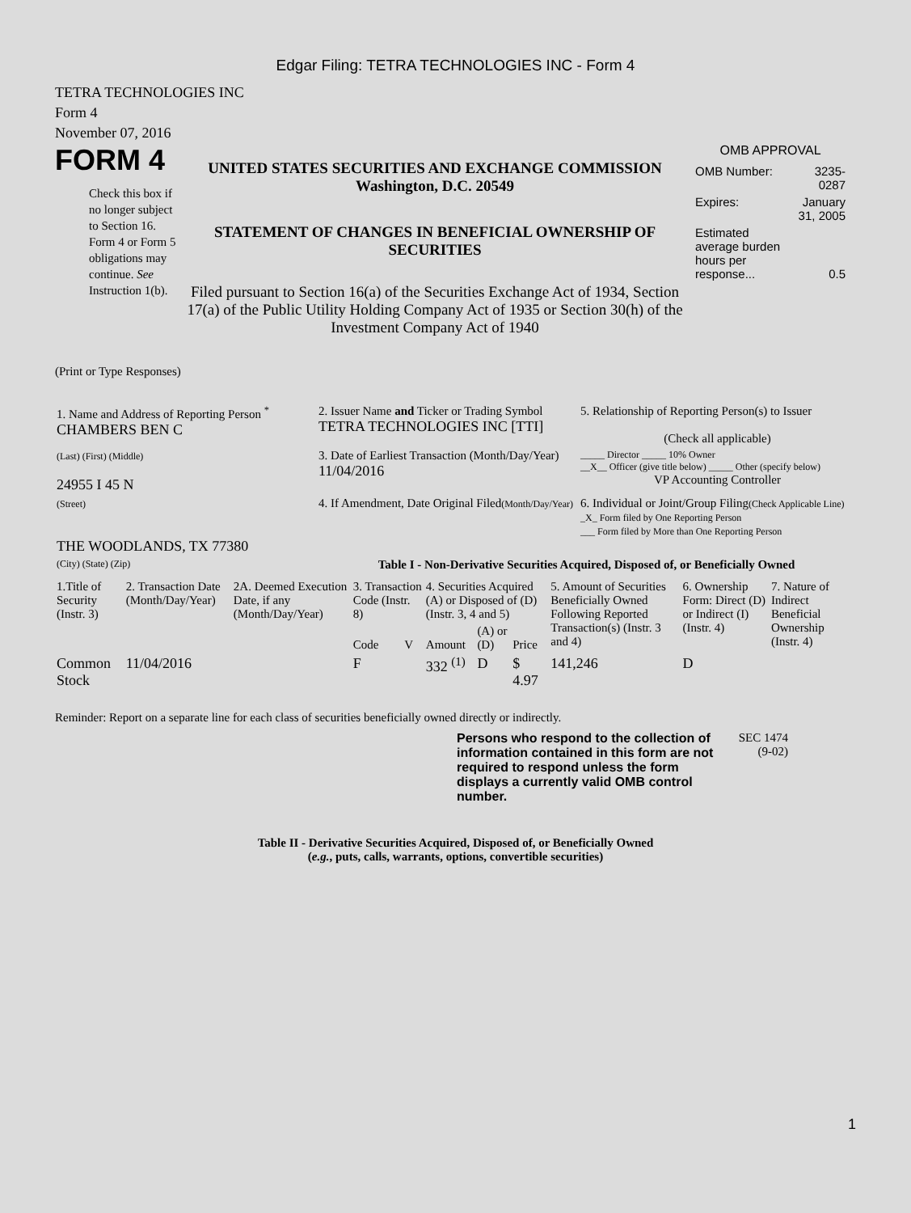Edgar Filing: TETRA TECHNOLOGIES INC - Form 4
TETRA TECHNOLOGIES INC
Form 4
November 07, 2016
FORM 4
Check this box if no longer subject to Section 16. Form 4 or Form 5 obligations may continue. See Instruction 1(b).
UNITED STATES SECURITIES AND EXCHANGE COMMISSION
Washington, D.C. 20549
STATEMENT OF CHANGES IN BENEFICIAL OWNERSHIP OF SECURITIES
Filed pursuant to Section 16(a) of the Securities Exchange Act of 1934, Section 17(a) of the Public Utility Holding Company Act of 1935 or Section 30(h) of the Investment Company Act of 1940
OMB APPROVAL
| OMB Number: | 3235-0287 |
| Expires: | January 31, 2005 |
| Estimated average burden hours per response... | 0.5 |
(Print or Type Responses)
| 1. Name and Address of Reporting Person <sup>*</sup> CHAMBERS BEN C | 2. Issuer Name and Ticker or Trading Symbol TETRA TECHNOLOGIES INC [TTI] | 5. Relationship of Reporting Person(s) to Issuer (Check all applicable) |
| (Last) (First) (Middle) 24955 I 45 N | 3. Date of Earliest Transaction (Month/Day/Year) 11/04/2016 | _____ Director _____ 10% Owner __X__ Officer (give title below) _____ Other (specify below) VP Accounting Controller |
| (Street) THE WOODLANDS, TX 77380 | 4. If Amendment, Date Original Filed (Month/Day/Year) | 6. Individual or Joint/Group Filing (Check Applicable Line) _X_ Form filed by One Reporting Person ___ Form filed by More than One Reporting Person |
| (City) (State) (Zip) | Table I - Non-Derivative Securities Acquired, Disposed of, or Beneficially Owned | |
| 1.Title of Security (Instr. 3) | 2. Transaction Date (Month/Day/Year) | 2A. Deemed Execution Date, if any (Month/Day/Year) | 3. Transaction Code (Instr. 8) | | 4. Securities Acquired (A) or Disposed of (D) (Instr. 3, 4 and 5) | | | 5. Amount of Securities Beneficially Owned Following Reported Transaction(s) (Instr. 3 and 4) | 6. Ownership Form: Direct (D) or Indirect (I) (Instr. 4) | 7. Nature of Indirect Beneficial Ownership (Instr. 4) |
| --- | --- | --- | --- | --- | --- | --- | --- | --- | --- | --- |
| | | | Code | V | Amount | (A) or (D) | Price | | | |
| Common Stock | 11/04/2016 | | F | | 332 <sup>(1)</sup> | D | $ 4.97 | 141,246 | D | |
Reminder: Report on a separate line for each class of securities beneficially owned directly or indirectly.
Persons who respond to the collection of information contained in this form are not required to respond unless the form displays a currently valid OMB control number.
SEC 1474 (9-02)
Table II - Derivative Securities Acquired, Disposed of, or Beneficially Owned
(e.g., puts, calls, warrants, options, convertible securities)
1